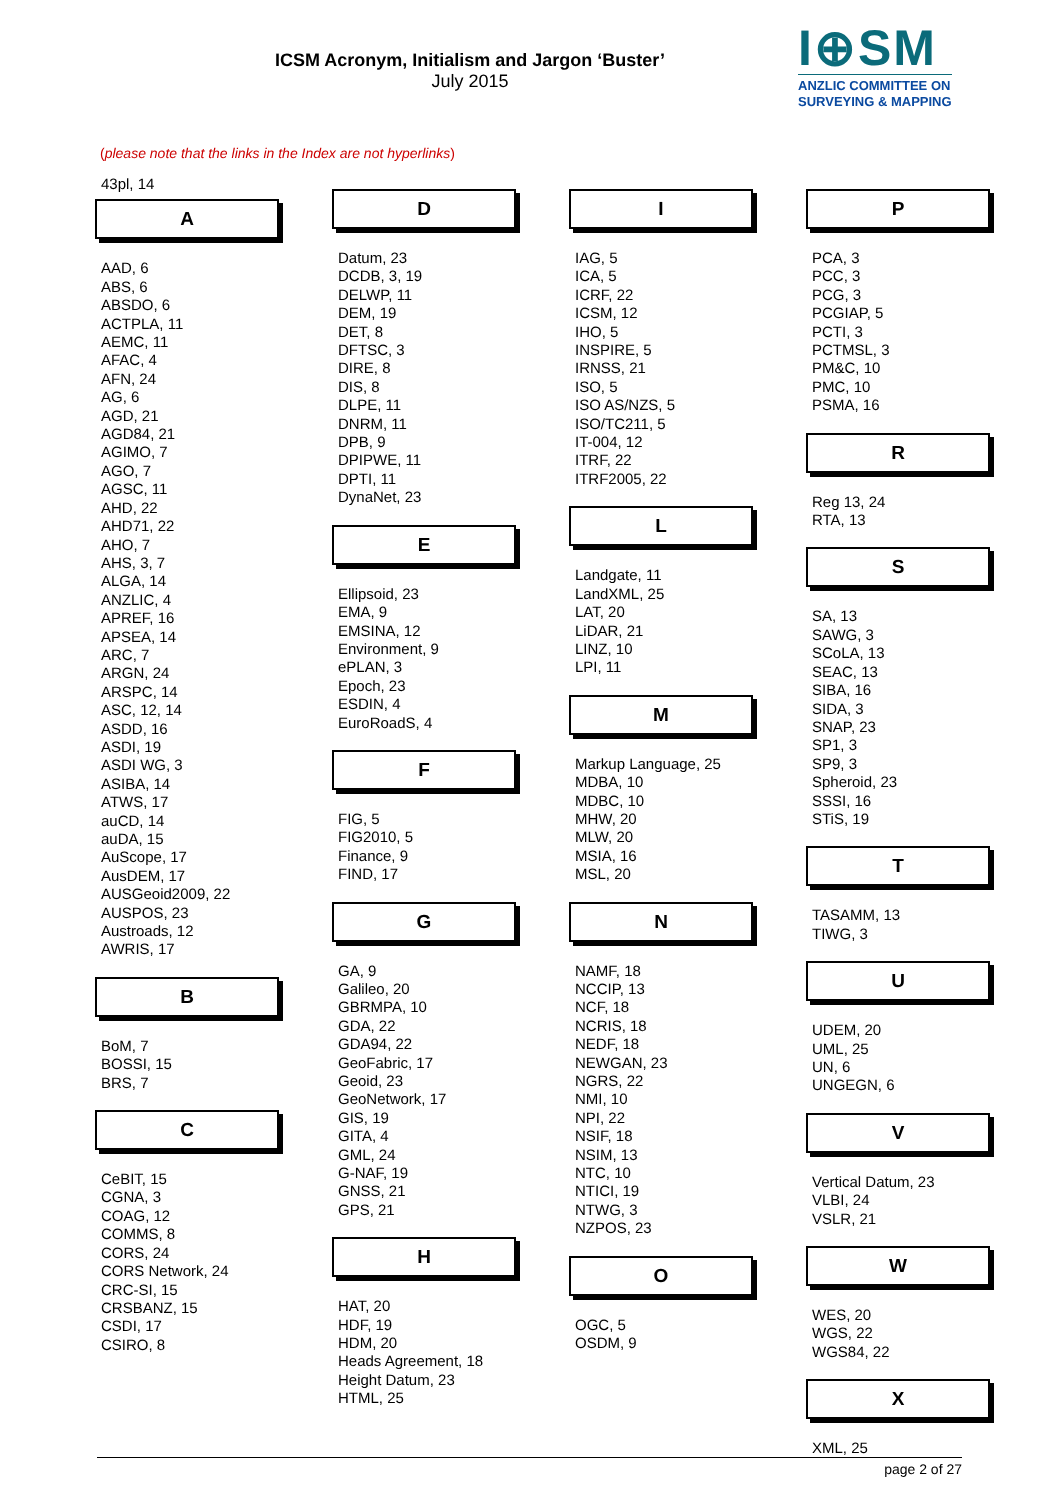ICSM Acronym, Initialism and Jargon ‘Buster’
July 2015
I⊕SM
ANZLIC COMMITTEE ON
SURVEYING & MAPPING
(please note that the links in the Index are not hyperlinks)
43pl, 14
A
AAD, 6
ABS, 6
ABSDO, 6
ACTPLA, 11
AEMC, 11
AFAC, 4
AFN, 24
AG, 6
AGD, 21
AGD84, 21
AGIMO, 7
AGO, 7
AGSC, 11
AHD, 22
AHD71, 22
AHO, 7
AHS, 3, 7
ALGA, 14
ANZLIC, 4
APREF, 16
APSEA, 14
ARC, 7
ARGN, 24
ARSPC, 14
ASC, 12, 14
ASDD, 16
ASDI, 19
ASDI WG, 3
ASIBA, 14
ATWS, 17
auCD, 14
auDA, 15
AuScope, 17
AusDEM, 17
AUSGeoid2009, 22
AUSPOS, 23
Austroads, 12
AWRIS, 17
B
BoM, 7
BOSSI, 15
BRS, 7
C
CeBIT, 15
CGNA, 3
COAG, 12
COMMS, 8
CORS, 24
CORS Network, 24
CRC-SI, 15
CRSBANZ, 15
CSDI, 17
CSIRO, 8
D
Datum, 23
DCDB, 3, 19
DELWP, 11
DEM, 19
DET, 8
DFTSC, 3
DIRE, 8
DIS, 8
DLPE, 11
DNRM, 11
DPB, 9
DPIPWE, 11
DPTI, 11
DynaNet, 23
E
Ellipsoid, 23
EMA, 9
EMSINA, 12
Environment, 9
ePLAN, 3
Epoch, 23
ESDIN, 4
EuroRoadS, 4
F
FIG, 5
FIG2010, 5
Finance, 9
FIND, 17
G
GA, 9
Galileo, 20
GBRMPA, 10
GDA, 22
GDA94, 22
GeoFabric, 17
Geoid, 23
GeoNetwork, 17
GIS, 19
GITA, 4
GML, 24
G-NAF, 19
GNSS, 21
GPS, 21
H
HAT, 20
HDF, 19
HDM, 20
Heads Agreement, 18
Height Datum, 23
HTML, 25
I
IAG, 5
ICA, 5
ICRF, 22
ICSM, 12
IHO, 5
INSPIRE, 5
IRNSS, 21
ISO, 5
ISO AS/NZS, 5
ISO/TC211, 5
IT-004, 12
ITRF, 22
ITRF2005, 22
L
Landgate, 11
LandXML, 25
LAT, 20
LiDAR, 21
LINZ, 10
LPI, 11
M
Markup Language, 25
MDBA, 10
MDBC, 10
MHW, 20
MLW, 20
MSIA, 16
MSL, 20
N
NAMF, 18
NCCIP, 13
NCF, 18
NCRIS, 18
NEDF, 18
NEWGAN, 23
NGRS, 22
NMI, 10
NPI, 22
NSIF, 18
NSIM, 13
NTC, 10
NTICI, 19
NTWG, 3
NZPOS, 23
O
OGC, 5
OSDM, 9
P
PCA, 3
PCC, 3
PCG, 3
PCGIAP, 5
PCTI, 3
PCTMSL, 3
PM&C, 10
PMC, 10
PSMA, 16
R
Reg 13, 24
RTA, 13
S
SA, 13
SAWG, 3
SCoLA, 13
SEAC, 13
SIBA, 16
SIDA, 3
SNAP, 23
SP1, 3
SP9, 3
Spheroid, 23
SSSI, 16
STiS, 19
T
TASAMM, 13
TIWG, 3
U
UDEM, 20
UML, 25
UN, 6
UNGEGN, 6
V
Vertical Datum, 23
VLBI, 24
VSLR, 21
W
WES, 20
WGS, 22
WGS84, 22
X
XML, 25
page 2 of 27